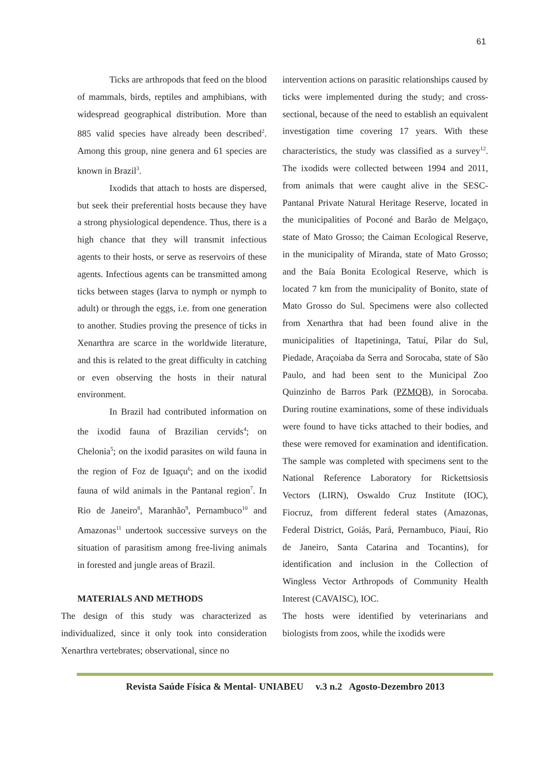61
Ticks are arthropods that feed on the blood of mammals, birds, reptiles and amphibians, with widespread geographical distribution. More than 885 valid species have already been described<sup>2</sup>. Among this group, nine genera and 61 species are known in Brazil<sup>3</sup>.
Ixodids that attach to hosts are dispersed, but seek their preferential hosts because they have a strong physiological dependence. Thus, there is a high chance that they will transmit infectious agents to their hosts, or serve as reservoirs of these agents. Infectious agents can be transmitted among ticks between stages (larva to nymph or nymph to adult) or through the eggs, i.e. from one generation to another. Studies proving the presence of ticks in Xenarthra are scarce in the worldwide literature, and this is related to the great difficulty in catching or even observing the hosts in their natural environment.
In Brazil had contributed information on the ixodid fauna of Brazilian cervids<sup>4</sup>; on Chelonia<sup>5</sup>; on the ixodid parasites on wild fauna in the region of Foz de Iguaçu<sup>6</sup>; and on the ixodid fauna of wild animals in the Pantanal region<sup>7</sup>. In Rio de Janeiro<sup>8</sup>, Maranhão<sup>9</sup>, Pernambuco<sup>10</sup> and Amazonas<sup>11</sup> undertook successive surveys on the situation of parasitism among free-living animals in forested and jungle areas of Brazil.
MATERIALS AND METHODS
The design of this study was characterized as individualized, since it only took into consideration Xenarthra vertebrates; observational, since no
intervention actions on parasitic relationships caused by ticks were implemented during the study; and cross-sectional, because of the need to establish an equivalent investigation time covering 17 years. With these characteristics, the study was classified as a survey<sup>12</sup>. The ixodids were collected between 1994 and 2011, from animals that were caught alive in the SESC-Pantanal Private Natural Heritage Reserve, located in the municipalities of Poconé and Barão de Melgaço, state of Mato Grosso; the Caiman Ecological Reserve, in the municipality of Miranda, state of Mato Grosso; and the Baía Bonita Ecological Reserve, which is located 7 km from the municipality of Bonito, state of Mato Grosso do Sul. Specimens were also collected from Xenarthra that had been found alive in the municipalities of Itapetininga, Tatuí, Pilar do Sul, Piedade, Araçoiaba da Serra and Sorocaba, state of São Paulo, and had been sent to the Municipal Zoo Quinzinho de Barros Park (PZMQB), in Sorocaba. During routine examinations, some of these individuals were found to have ticks attached to their bodies, and these were removed for examination and identification. The sample was completed with specimens sent to the National Reference Laboratory for Rickettsiosis Vectors (LIRN), Oswaldo Cruz Institute (IOC), Fiocruz, from different federal states (Amazonas, Federal District, Goiás, Pará, Pernambuco, Piauí, Rio de Janeiro, Santa Catarina and Tocantins), for identification and inclusion in the Collection of Wingless Vector Arthropods of Community Health Interest (CAVAISC), IOC.
The hosts were identified by veterinarians and biologists from zoos, while the ixodids were
Revista Saúde Física & Mental- UNIABEU v.3 n.2 Agosto-Dezembro 2013